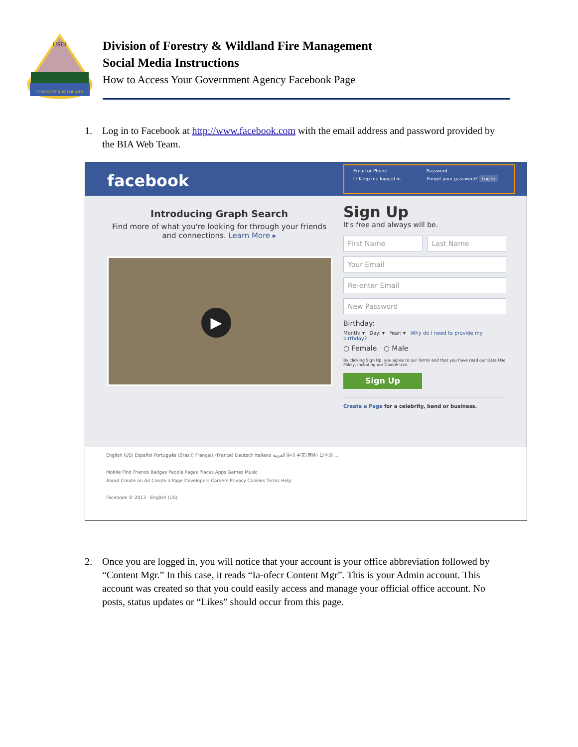USDI
FORESTRY & WILDLAND
Division of Forestry & Wildland Fire Management
Social Media Instructions
How to Access Your Government Agency Facebook Page
1. Log in to Facebook at http://www.facebook.com with the email address and password provided by the BIA Web Team.
facebook
Email or Phone Password
☐ Keep me logged in Forgot your password? Log In
Introducing Graph Search
Find more of what you're looking for through your friends and connections. Learn More ▸
▶
Sign Up
It's free and always will be.
First Name Last Name
Your Email
Re-enter Email
New Password
Birthday:
Month: ▾ Day: ▾ Year: ▾ Why do I need to provide my birthday?
○ Female ○ Male
By clicking Sign Up, you agree to our Terms and that you have read our Data Use Policy, including our Cookie Use.
Sign Up
Create a Page for a celebrity, band or business.
English (US) Español Português (Brasil) Français (France) Deutsch Italiano العربية हिन्दी 中文(简体) 日本語 ...
Mobile Find Friends Badges People Pages Places Apps Games Music
About Create an Ad Create a Page Developers Careers Privacy Cookies Terms Help
Facebook © 2013 · English (US)
2. Once you are logged in, you will notice that your account is your office abbreviation followed by “Content Mgr.” In this case, it reads “Ia-ofecr Content Mgr”. This is your Admin account. This account was created so that you could easily access and manage your official office account. No posts, status updates or “Likes” should occur from this page.